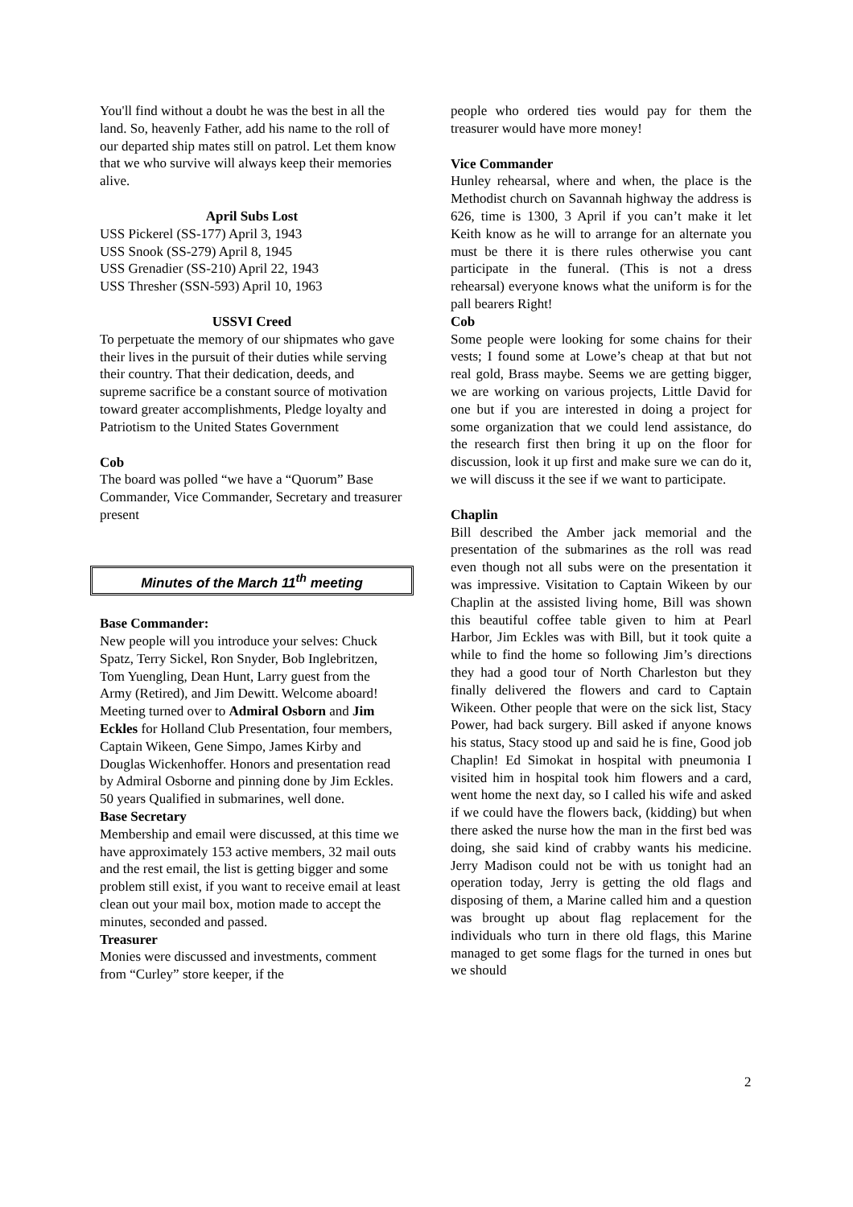You'll find without a doubt he was the best in all the land. So, heavenly Father, add his name to the roll of our departed ship mates still on patrol. Let them know that we who survive will always keep their memories alive.
April Subs Lost
USS Pickerel (SS-177) April 3, 1943
USS Snook (SS-279) April 8, 1945
USS Grenadier (SS-210) April 22, 1943
USS Thresher (SSN-593) April 10, 1963
USSVI Creed
To perpetuate the memory of our shipmates who gave their lives in the pursuit of their duties while serving their country. That their dedication, deeds, and supreme sacrifice be a constant source of motivation toward greater accomplishments, Pledge loyalty and Patriotism to the United States Government
Cob
The board was polled “we have a “Quorum” Base Commander, Vice Commander, Secretary and treasurer present
Minutes of the March 11<sup>th</sup> meeting
Base Commander:
New people will you introduce your selves: Chuck Spatz, Terry Sickel, Ron Snyder, Bob Inglebritzen, Tom Yuengling, Dean Hunt, Larry guest from the Army (Retired), and Jim Dewitt. Welcome aboard!
Meeting turned over to Admiral Osborn and Jim Eckles for Holland Club Presentation, four members, Captain Wikeen, Gene Simpo, James Kirby and Douglas Wickenhoffer. Honors and presentation read by Admiral Osborne and pinning done by Jim Eckles. 50 years Qualified in submarines, well done.
Base Secretary
Membership and email were discussed, at this time we have approximately 153 active members, 32 mail outs and the rest email, the list is getting bigger and some problem still exist, if you want to receive email at least clean out your mail box, motion made to accept the minutes, seconded and passed.
Treasurer
Monies were discussed and investments, comment from “Curley” store keeper, if the
people who ordered ties would pay for them the treasurer would have more money!
Vice Commander
Hunley rehearsal, where and when, the place is the Methodist church on Savannah highway the address is 626, time is 1300, 3 April if you can’t make it let Keith know as he will to arrange for an alternate you must be there it is there rules otherwise you cant participate in the funeral. (This is not a dress rehearsal) everyone knows what the uniform is for the pall bearers Right!
Cob
Some people were looking for some chains for their vests; I found some at Lowe’s cheap at that but not real gold, Brass maybe. Seems we are getting bigger, we are working on various projects, Little David for one but if you are interested in doing a project for some organization that we could lend assistance, do the research first then bring it up on the floor for discussion, look it up first and make sure we can do it, we will discuss it the see if we want to participate.
Chaplin
Bill described the Amber jack memorial and the presentation of the submarines as the roll was read even though not all subs were on the presentation it was impressive. Visitation to Captain Wikeen by our Chaplin at the assisted living home, Bill was shown this beautiful coffee table given to him at Pearl Harbor, Jim Eckles was with Bill, but it took quite a while to find the home so following Jim’s directions they had a good tour of North Charleston but they finally delivered the flowers and card to Captain Wikeen. Other people that were on the sick list, Stacy Power, had back surgery. Bill asked if anyone knows his status, Stacy stood up and said he is fine, Good job Chaplin! Ed Simokat in hospital with pneumonia I visited him in hospital took him flowers and a card, went home the next day, so I called his wife and asked if we could have the flowers back, (kidding) but when there asked the nurse how the man in the first bed was doing, she said kind of crabby wants his medicine. Jerry Madison could not be with us tonight had an operation today, Jerry is getting the old flags and disposing of them, a Marine called him and a question was brought up about flag replacement for the individuals who turn in there old flags, this Marine managed to get some flags for the turned in ones but we should
2